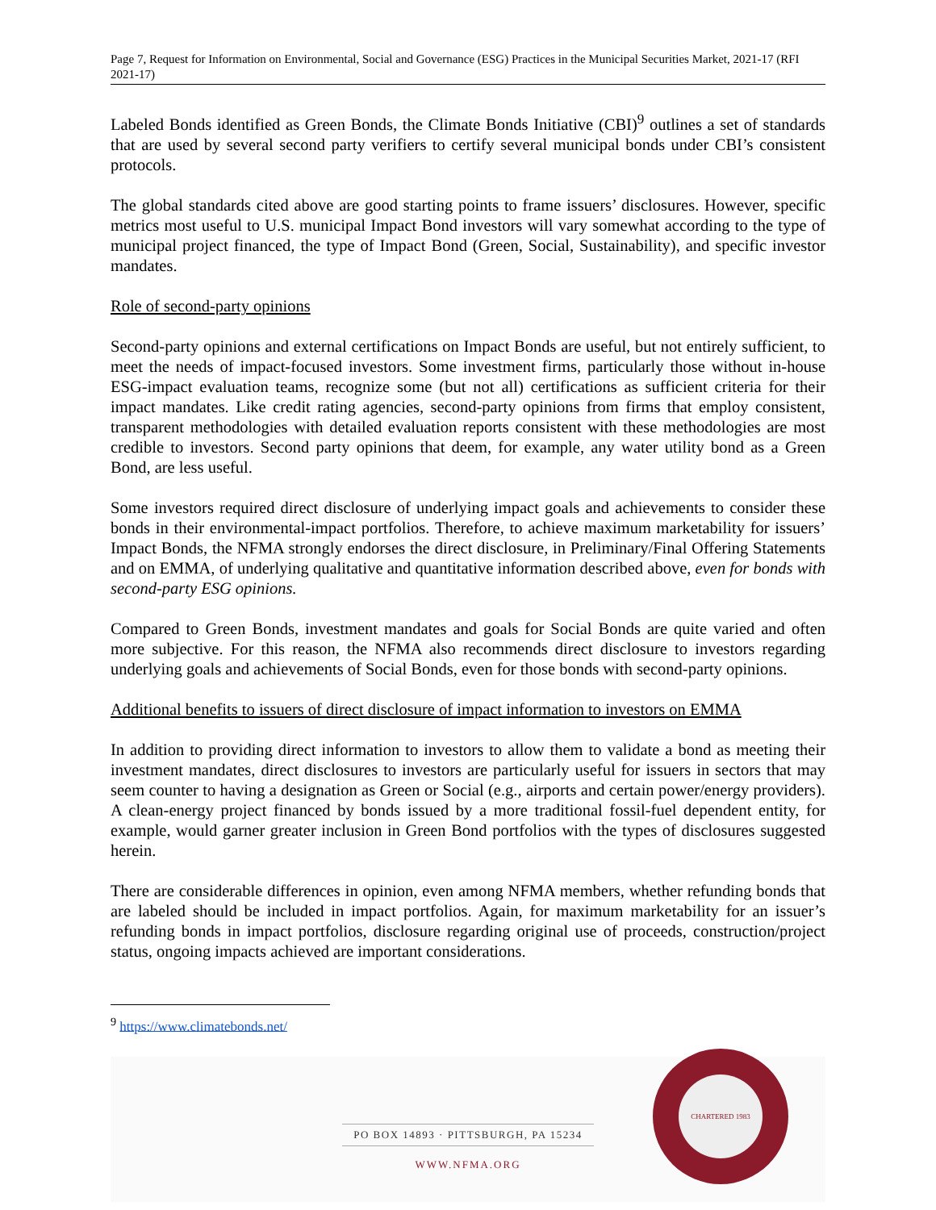Page 7, Request for Information on Environmental, Social and Governance (ESG) Practices in the Municipal Securities Market, 2021-17 (RFI 2021-17)
Labeled Bonds identified as Green Bonds, the Climate Bonds Initiative (CBI)<sup>9</sup> outlines a set of standards that are used by several second party verifiers to certify several municipal bonds under CBI’s consistent protocols.
The global standards cited above are good starting points to frame issuers’ disclosures. However, specific metrics most useful to U.S. municipal Impact Bond investors will vary somewhat according to the type of municipal project financed, the type of Impact Bond (Green, Social, Sustainability), and specific investor mandates.
Role of second-party opinions
Second-party opinions and external certifications on Impact Bonds are useful, but not entirely sufficient, to meet the needs of impact-focused investors. Some investment firms, particularly those without in-house ESG-impact evaluation teams, recognize some (but not all) certifications as sufficient criteria for their impact mandates. Like credit rating agencies, second-party opinions from firms that employ consistent, transparent methodologies with detailed evaluation reports consistent with these methodologies are most credible to investors. Second party opinions that deem, for example, any water utility bond as a Green Bond, are less useful.
Some investors required direct disclosure of underlying impact goals and achievements to consider these bonds in their environmental-impact portfolios. Therefore, to achieve maximum marketability for issuers’ Impact Bonds, the NFMA strongly endorses the direct disclosure, in Preliminary/Final Offering Statements and on EMMA, of underlying qualitative and quantitative information described above, even for bonds with second-party ESG opinions.
Compared to Green Bonds, investment mandates and goals for Social Bonds are quite varied and often more subjective. For this reason, the NFMA also recommends direct disclosure to investors regarding underlying goals and achievements of Social Bonds, even for those bonds with second-party opinions.
Additional benefits to issuers of direct disclosure of impact information to investors on EMMA
In addition to providing direct information to investors to allow them to validate a bond as meeting their investment mandates, direct disclosures to investors are particularly useful for issuers in sectors that may seem counter to having a designation as Green or Social (e.g., airports and certain power/energy providers). A clean-energy project financed by bonds issued by a more traditional fossil-fuel dependent entity, for example, would garner greater inclusion in Green Bond portfolios with the types of disclosures suggested herein.
There are considerable differences in opinion, even among NFMA members, whether refunding bonds that are labeled should be included in impact portfolios. Again, for maximum marketability for an issuer’s refunding bonds in impact portfolios, disclosure regarding original use of proceeds, construction/project status, ongoing impacts achieved are important considerations.
<sup>9</sup> https://www.climatebonds.net/
PO BOX 14893 · PITTSBURGH, PA 15234
WWW.NFMA.ORG
CHARTERED 1983